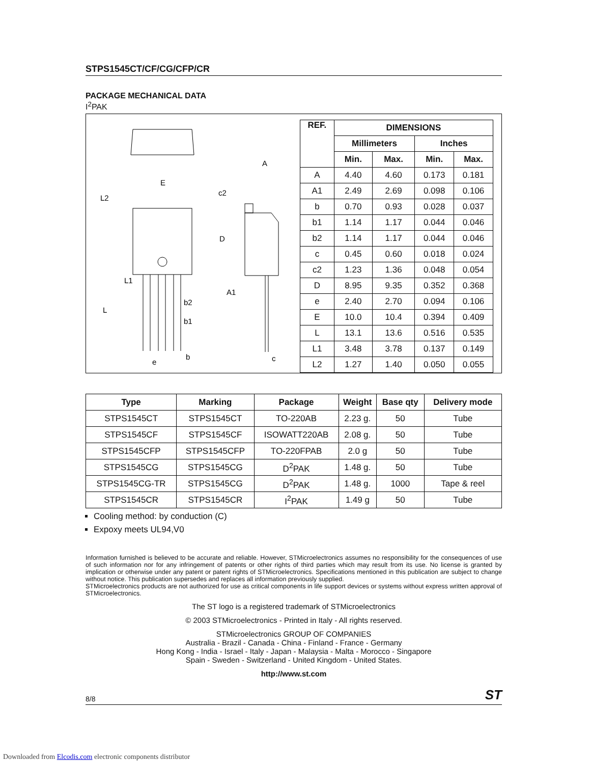STPS1545CT/CF/CG/CFP/CR
PACKAGE MECHANICAL DATA
I<sup>2</sup>PAK
E
L2
L1
L
b2
b1
b
e
A
c2
D
A1
c
| REF. | DIMENSIONS | | | |
| --- | --- | --- | --- | --- |
| | Millimeters | | Inches | |
| | Min. | Max. | Min. | Max. |
| A | 4.40 | 4.60 | 0.173 | 0.181 |
| A1 | 2.49 | 2.69 | 0.098 | 0.106 |
| b | 0.70 | 0.93 | 0.028 | 0.037 |
| b1 | 1.14 | 1.17 | 0.044 | 0.046 |
| b2 | 1.14 | 1.17 | 0.044 | 0.046 |
| c | 0.45 | 0.60 | 0.018 | 0.024 |
| c2 | 1.23 | 1.36 | 0.048 | 0.054 |
| D | 8.95 | 9.35 | 0.352 | 0.368 |
| e | 2.40 | 2.70 | 0.094 | 0.106 |
| E | 10.0 | 10.4 | 0.394 | 0.409 |
| L | 13.1 | 13.6 | 0.516 | 0.535 |
| L1 | 3.48 | 3.78 | 0.137 | 0.149 |
| L2 | 1.27 | 1.40 | 0.050 | 0.055 |
| Type | Marking | Package | Weight | Base qty | Delivery mode |
| --- | --- | --- | --- | --- | --- |
| STPS1545CT | STPS1545CT | TO-220AB | 2.23 g. | 50 | Tube |
| STPS1545CF | STPS1545CF | ISOWATT220AB | 2.08 g. | 50 | Tube |
| STPS1545CFP | STPS1545CFP | TO-220FPAB | 2.0 g | 50 | Tube |
| STPS1545CG | STPS1545CG | D<sup>2</sup>PAK | 1.48 g. | 50 | Tube |
| STPS1545CG-TR | STPS1545CG | D<sup>2</sup>PAK | 1.48 g. | 1000 | Tape & reel |
| STPS1545CR | STPS1545CR | I<sup>2</sup>PAK | 1.49 g | 50 | Tube |
Cooling method: by conduction (C)
Expoxy meets UL94,V0
Information furnished is believed to be accurate and reliable. However, STMicroelectronics assumes no responsibility for the consequences of use of such information nor for any infringement of patents or other rights of third parties which may result from its use. No license is granted by implication or otherwise under any patent or patent rights of STMicroelectronics. Specifications mentioned in this publication are subject to change without notice. This publication supersedes and replaces all information previously supplied.
STMicroelectronics products are not authorized for use as critical components in life support devices or systems without express written approval of STMicroelectronics.
The ST logo is a registered trademark of STMicroelectronics
© 2003 STMicroelectronics - Printed in Italy - All rights reserved.
STMicroelectronics GROUP OF COMPANIES
Australia - Brazil - Canada - China - Finland - France - Germany
Hong Kong - India - Israel - Italy - Japan - Malaysia - Malta - Morocco - Singapore
Spain - Sweden - Switzerland - United Kingdom - United States.
http://www.st.com
8/8 ST
Downloaded from Elcodis.com electronic components distributor